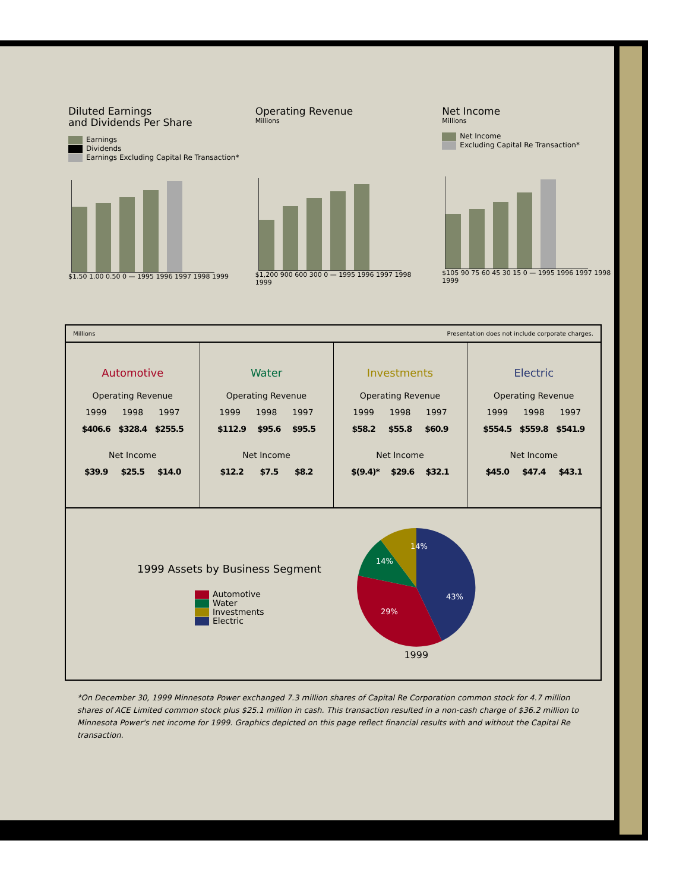Diluted Earnings
and Dividends Per Share
Earnings
Dividends
Earnings Excluding Capital Re Transaction*
$1.50 1.00 0.50 0 — 1995 1996 1997 1998 1999
Operating Revenue
Millions
$1,200 900 600 300 0 — 1995 1996 1997 1998 1999
Net Income
Millions
Net Income
Excluding Capital Re Transaction*
$105 90 75 60 45 30 15 0 — 1995 1996 1997 1998 1999
Millions Presentation does not include corporate charges.
| Automotive Operating Revenue 1999 1998 1997 $406.6 $328.4 $255.5 Net Income $39.9 $25.5 $14.0 | Water Operating Revenue 1999 1998 1997 $112.9 $95.6 $95.5 Net Income $12.2 $7.5 $8.2 | Investments Operating Revenue 1999 1998 1997 $58.2 $55.8 $60.9 Net Income $(9.4)* $29.6 $32.1 | Electric Operating Revenue 1999 1998 1997 $554.5 $559.8 $541.9 Net Income $45.0 $47.4 $43.1 |
1999 Assets by Business Segment
Automotive
Water
Investments
Electric
43%
29%
14%
14%
1999
*On December 30, 1999 Minnesota Power exchanged 7.3 million shares of Capital Re Corporation common stock for 4.7 million shares of ACE Limited common stock plus $25.1 million in cash. This transaction resulted in a non-cash charge of $36.2 million to Minnesota Power's net income for 1999. Graphics depicted on this page reflect financial results with and without the Capital Re transaction.